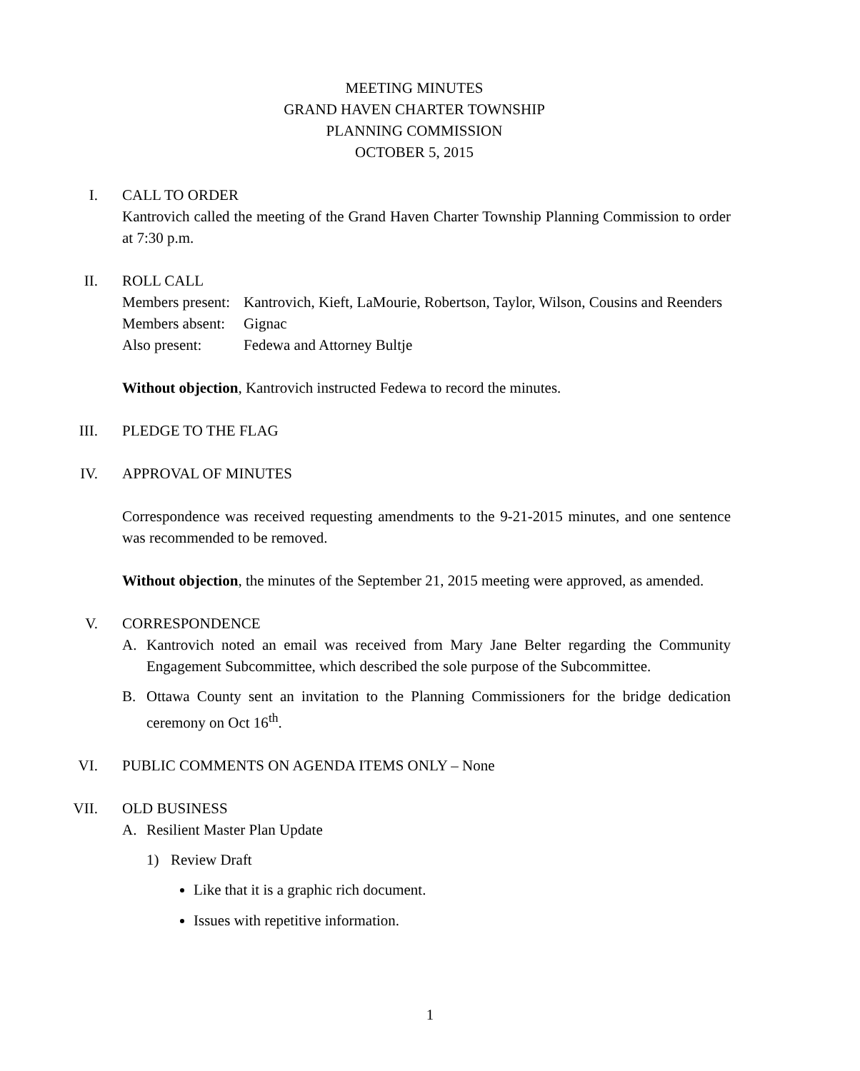MEETING MINUTES
GRAND HAVEN CHARTER TOWNSHIP
PLANNING COMMISSION
OCTOBER 5, 2015
I.
CALL TO ORDER
Kantrovich called the meeting of the Grand Haven Charter Township Planning Commission to order at 7:30 p.m.
II.
ROLL CALL
Members present:
Kantrovich, Kieft, LaMourie, Robertson, Taylor, Wilson, Cousins and Reenders
Members absent:
Gignac
Also present:
Fedewa and Attorney Bultje
Without objection, Kantrovich instructed Fedewa to record the minutes.
III.
PLEDGE TO THE FLAG
IV.
APPROVAL OF MINUTES
Correspondence was received requesting amendments to the 9-21-2015 minutes, and one sentence was recommended to be removed.
Without objection, the minutes of the September 21, 2015 meeting were approved, as amended.
V.
CORRESPONDENCE
A. Kantrovich noted an email was received from Mary Jane Belter regarding the Community Engagement Subcommittee, which described the sole purpose of the Subcommittee.
B. Ottawa County sent an invitation to the Planning Commissioners for the bridge dedication ceremony on Oct 16<sup>th</sup>.
VI.
PUBLIC COMMENTS ON AGENDA ITEMS ONLY – None
VII.
OLD BUSINESS
A. Resilient Master Plan Update
1) Review Draft
Like that it is a graphic rich document.
Issues with repetitive information.
1